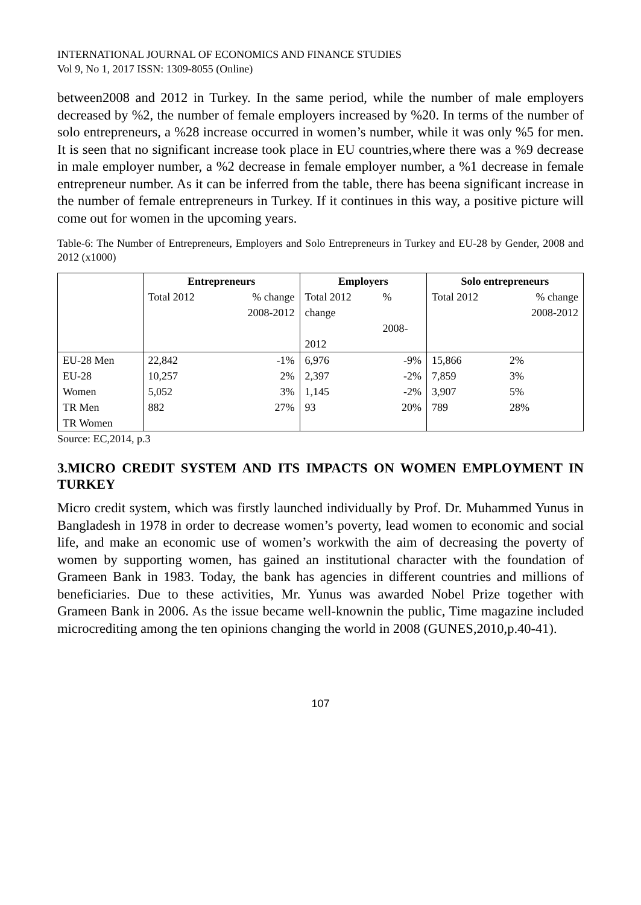INTERNATIONAL JOURNAL OF ECONOMICS AND FINANCE STUDIES
Vol 9, No 1, 2017 ISSN: 1309-8055 (Online)
between2008 and 2012 in Turkey. In the same period, while the number of male employers decreased by %2, the number of female employers increased by %20. In terms of the number of solo entrepreneurs, a %28 increase occurred in women’s number, while it was only %5 for men. It is seen that no significant increase took place in EU countries,where there was a %9 decrease in male employer number, a %2 decrease in female employer number, a %1 decrease in female entrepreneur number. As it can be inferred from the table, there has beena significant increase in the number of female entrepreneurs in Turkey. If it continues in this way, a positive picture will come out for women in the upcoming years.
Table-6: The Number of Entrepreneurs, Employers and Solo Entrepreneurs in Turkey and EU-28 by Gender, 2008 and 2012 (x1000)
| | Entrepreneurs | | Employers | | Solo entrepreneurs | |
| | Total 2012 | % change 2008-2012 | Total 2012 change 2012 | % 2008- | Total 2012 | % change 2008-2012 |
| EU-28 Men EU-28 Women TR Men TR Women | 22,842 10,257 5,052 882 | -1% 2% 3% 27% | 6,976 2,397 1,145 93 | -9% -2% -2% 20% | 15,866 7,859 3,907 789 | 2% 3% 5% 28% |
Source: EC,2014, p.3
3.MICRO CREDIT SYSTEM AND ITS IMPACTS ON WOMEN EMPLOYMENT IN TURKEY
Micro credit system, which was firstly launched individually by Prof. Dr. Muhammed Yunus in Bangladesh in 1978 in order to decrease women’s poverty, lead women to economic and social life, and make an economic use of women’s workwith the aim of decreasing the poverty of women by supporting women, has gained an institutional character with the foundation of Grameen Bank in 1983. Today, the bank has agencies in different countries and millions of beneficiaries. Due to these activities, Mr. Yunus was awarded Nobel Prize together with Grameen Bank in 2006. As the issue became well-knownin the public, Time magazine included microcrediting among the ten opinions changing the world in 2008 (GUNES,2010,p.40-41).
107